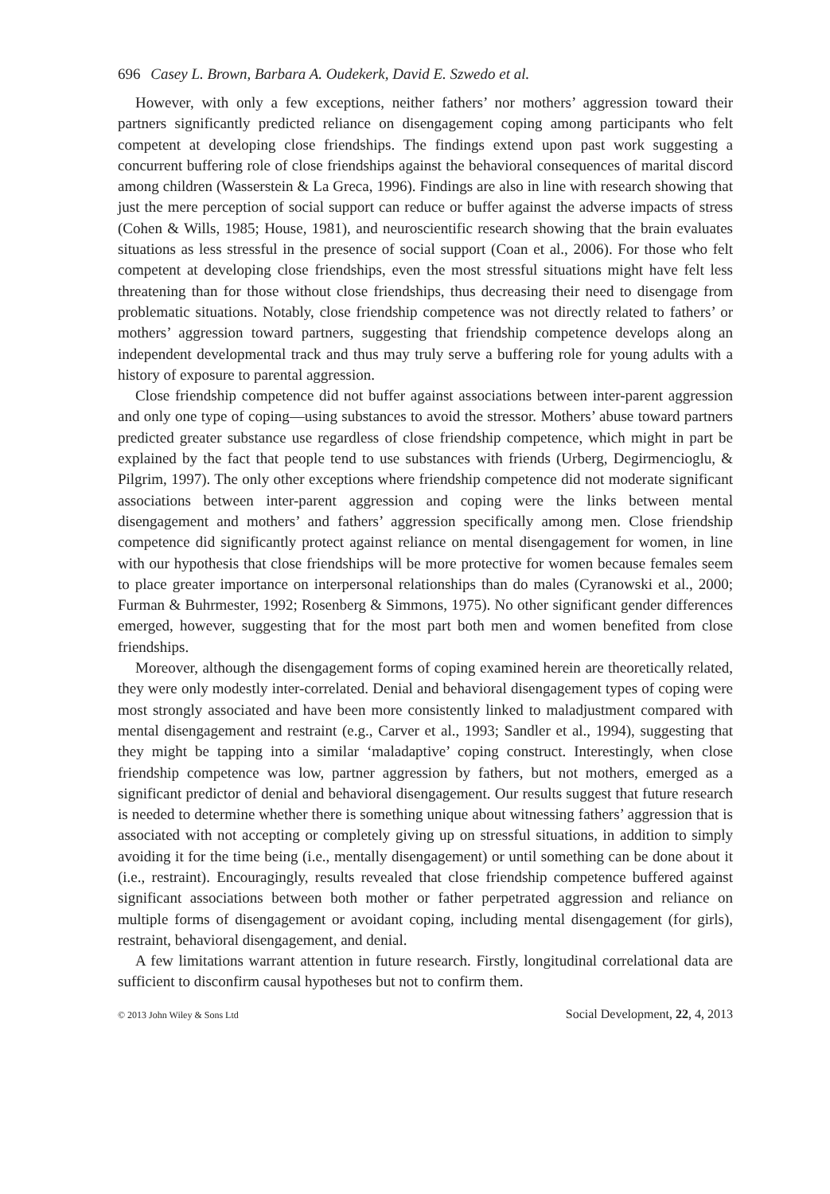696 Casey L. Brown, Barbara A. Oudekerk, David E. Szwedo et al.
However, with only a few exceptions, neither fathers’ nor mothers’ aggression toward their partners significantly predicted reliance on disengagement coping among participants who felt competent at developing close friendships. The findings extend upon past work suggesting a concurrent buffering role of close friendships against the behavioral consequences of marital discord among children (Wasserstein & La Greca, 1996). Findings are also in line with research showing that just the mere perception of social support can reduce or buffer against the adverse impacts of stress (Cohen & Wills, 1985; House, 1981), and neuroscientific research showing that the brain evaluates situations as less stressful in the presence of social support (Coan et al., 2006). For those who felt competent at developing close friendships, even the most stressful situations might have felt less threatening than for those without close friendships, thus decreasing their need to disengage from problematic situations. Notably, close friendship competence was not directly related to fathers’ or mothers’ aggression toward partners, suggesting that friendship competence develops along an independent developmental track and thus may truly serve a buffering role for young adults with a history of exposure to parental aggression.
Close friendship competence did not buffer against associations between inter-parent aggression and only one type of coping—using substances to avoid the stressor. Mothers’ abuse toward partners predicted greater substance use regardless of close friendship competence, which might in part be explained by the fact that people tend to use substances with friends (Urberg, Degirmencioglu, & Pilgrim, 1997). The only other exceptions where friendship competence did not moderate significant associations between inter-parent aggression and coping were the links between mental disengagement and mothers’ and fathers’ aggression specifically among men. Close friendship competence did significantly protect against reliance on mental disengagement for women, in line with our hypothesis that close friendships will be more protective for women because females seem to place greater importance on interpersonal relationships than do males (Cyranowski et al., 2000; Furman & Buhrmester, 1992; Rosenberg & Simmons, 1975). No other significant gender differences emerged, however, suggesting that for the most part both men and women benefited from close friendships.
Moreover, although the disengagement forms of coping examined herein are theoretically related, they were only modestly inter-correlated. Denial and behavioral disengagement types of coping were most strongly associated and have been more consistently linked to maladjustment compared with mental disengagement and restraint (e.g., Carver et al., 1993; Sandler et al., 1994), suggesting that they might be tapping into a similar ‘maladaptive’ coping construct. Interestingly, when close friendship competence was low, partner aggression by fathers, but not mothers, emerged as a significant predictor of denial and behavioral disengagement. Our results suggest that future research is needed to determine whether there is something unique about witnessing fathers’ aggression that is associated with not accepting or completely giving up on stressful situations, in addition to simply avoiding it for the time being (i.e., mentally disengagement) or until something can be done about it (i.e., restraint). Encouragingly, results revealed that close friendship competence buffered against significant associations between both mother or father perpetrated aggression and reliance on multiple forms of disengagement or avoidant coping, including mental disengagement (for girls), restraint, behavioral disengagement, and denial.
A few limitations warrant attention in future research. Firstly, longitudinal correlational data are sufficient to disconfirm causal hypotheses but not to confirm them.
© 2013 John Wiley & Sons Ltd Social Development, 22, 4, 2013